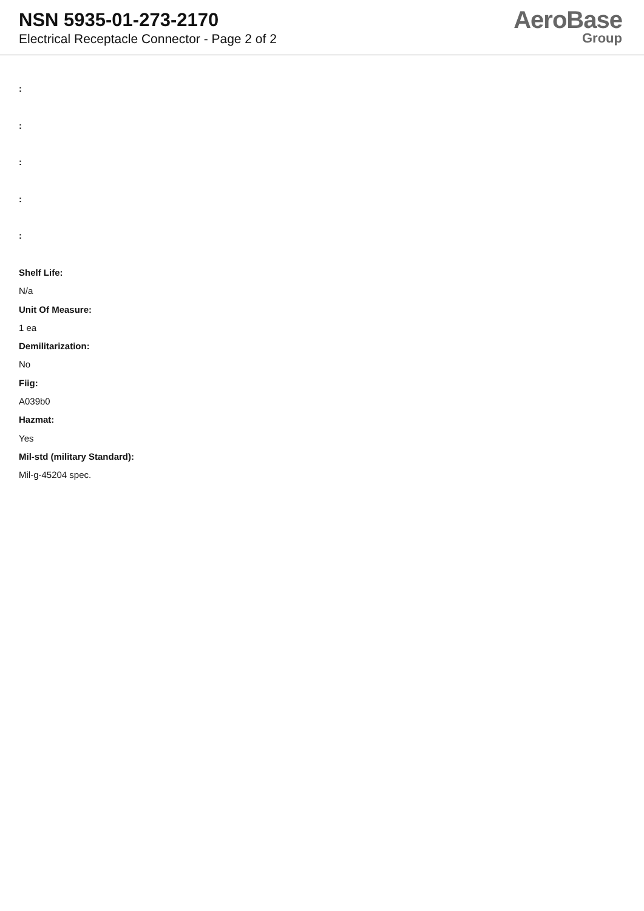NSN 5935-01-273-2170
Electrical Receptacle Connector - Page 2 of 2
AeroBase
Group
:
:
:
:
:
Shelf Life:
N/a
Unit Of Measure:
1 ea
Demilitarization:
No
Fiig:
A039b0
Hazmat:
Yes
Mil-std (military Standard):
Mil-g-45204 spec.